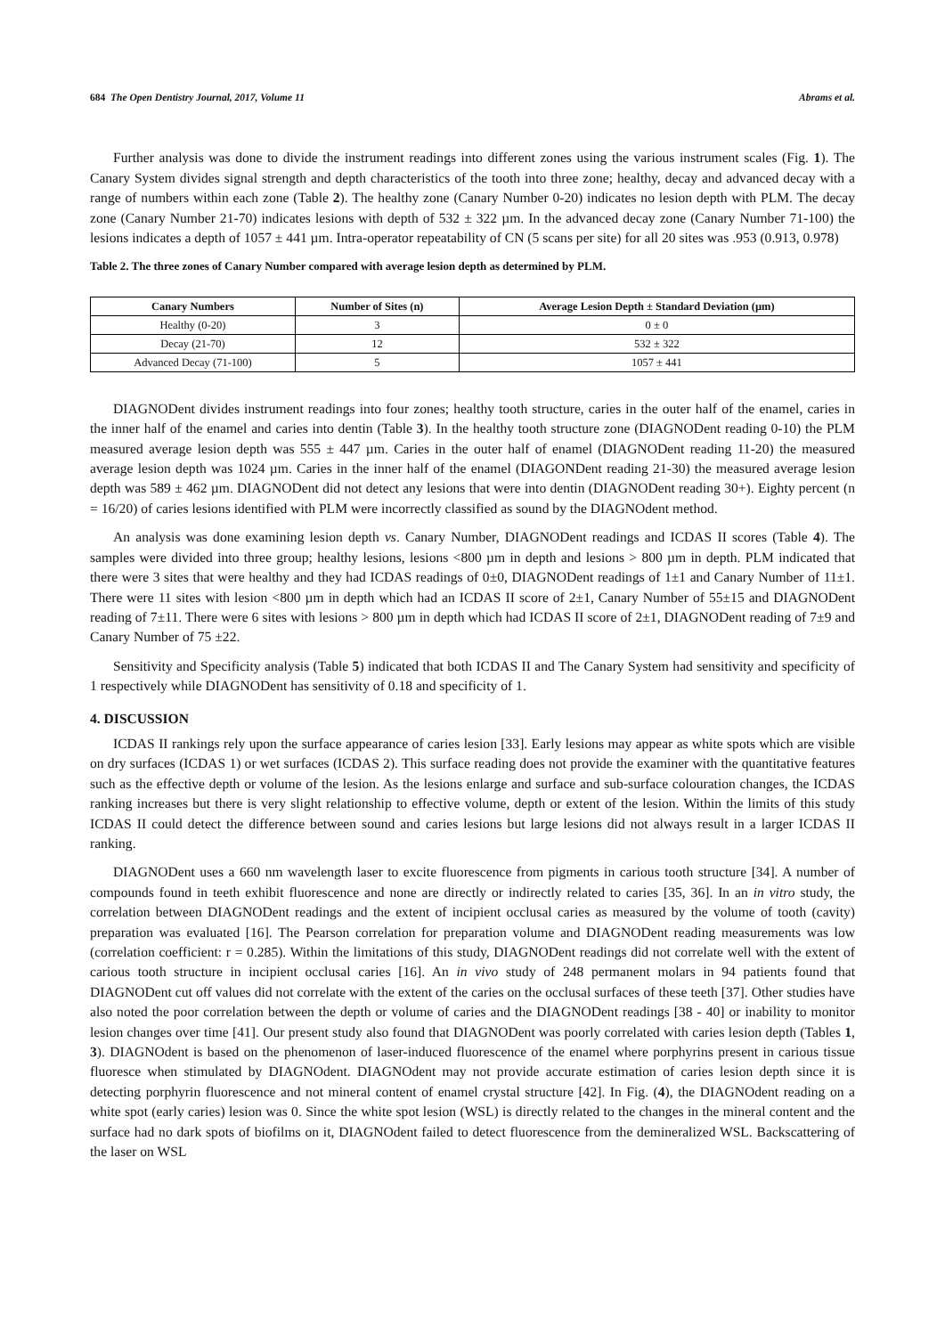684 The Open Dentistry Journal, 2017, Volume 11 Abrams et al.
Further analysis was done to divide the instrument readings into different zones using the various instrument scales (Fig. 1). The Canary System divides signal strength and depth characteristics of the tooth into three zone; healthy, decay and advanced decay with a range of numbers within each zone (Table 2). The healthy zone (Canary Number 0-20) indicates no lesion depth with PLM. The decay zone (Canary Number 21-70) indicates lesions with depth of 532 ± 322 µm. In the advanced decay zone (Canary Number 71-100) the lesions indicates a depth of 1057 ± 441 µm. Intra-operator repeatability of CN (5 scans per site) for all 20 sites was .953 (0.913, 0.978)
Table 2. The three zones of Canary Number compared with average lesion depth as determined by PLM.
| Canary Numbers | Number of Sites (n) | Average Lesion Depth ± Standard Deviation (µm) |
| --- | --- | --- |
| Healthy (0-20) | 3 | 0 ± 0 |
| Decay (21-70) | 12 | 532 ± 322 |
| Advanced Decay (71-100) | 5 | 1057 ± 441 |
DIAGNODent divides instrument readings into four zones; healthy tooth structure, caries in the outer half of the enamel, caries in the inner half of the enamel and caries into dentin (Table 3). In the healthy tooth structure zone (DIAGNODent reading 0-10) the PLM measured average lesion depth was 555 ± 447 µm. Caries in the outer half of enamel (DIAGNODent reading 11-20) the measured average lesion depth was 1024 µm. Caries in the inner half of the enamel (DIAGONDent reading 21-30) the measured average lesion depth was 589 ± 462 µm. DIAGNODent did not detect any lesions that were into dentin (DIAGNODent reading 30+). Eighty percent (n = 16/20) of caries lesions identified with PLM were incorrectly classified as sound by the DIAGNOdent method.
An analysis was done examining lesion depth vs. Canary Number, DIAGNODent readings and ICDAS II scores (Table 4). The samples were divided into three group; healthy lesions, lesions <800 µm in depth and lesions > 800 µm in depth. PLM indicated that there were 3 sites that were healthy and they had ICDAS readings of 0±0, DIAGNODent readings of 1±1 and Canary Number of 11±1. There were 11 sites with lesion <800 µm in depth which had an ICDAS II score of 2±1, Canary Number of 55±15 and DIAGNODent reading of 7±11. There were 6 sites with lesions > 800 µm in depth which had ICDAS II score of 2±1, DIAGNODent reading of 7±9 and Canary Number of 75 ±22.
Sensitivity and Specificity analysis (Table 5) indicated that both ICDAS II and The Canary System had sensitivity and specificity of 1 respectively while DIAGNODent has sensitivity of 0.18 and specificity of 1.
4. DISCUSSION
ICDAS II rankings rely upon the surface appearance of caries lesion [33]. Early lesions may appear as white spots which are visible on dry surfaces (ICDAS 1) or wet surfaces (ICDAS 2). This surface reading does not provide the examiner with the quantitative features such as the effective depth or volume of the lesion. As the lesions enlarge and surface and sub-surface colouration changes, the ICDAS ranking increases but there is very slight relationship to effective volume, depth or extent of the lesion. Within the limits of this study ICDAS II could detect the difference between sound and caries lesions but large lesions did not always result in a larger ICDAS II ranking.
DIAGNODent uses a 660 nm wavelength laser to excite fluorescence from pigments in carious tooth structure [34]. A number of compounds found in teeth exhibit fluorescence and none are directly or indirectly related to caries [35, 36]. In an in vitro study, the correlation between DIAGNODent readings and the extent of incipient occlusal caries as measured by the volume of tooth (cavity) preparation was evaluated [16]. The Pearson correlation for preparation volume and DIAGNODent reading measurements was low (correlation coefficient: r = 0.285). Within the limitations of this study, DIAGNODent readings did not correlate well with the extent of carious tooth structure in incipient occlusal caries [16]. An in vivo study of 248 permanent molars in 94 patients found that DIAGNODent cut off values did not correlate with the extent of the caries on the occlusal surfaces of these teeth [37]. Other studies have also noted the poor correlation between the depth or volume of caries and the DIAGNODent readings [38 - 40] or inability to monitor lesion changes over time [41]. Our present study also found that DIAGNODent was poorly correlated with caries lesion depth (Tables 1, 3). DIAGNOdent is based on the phenomenon of laser-induced fluorescence of the enamel where porphyrins present in carious tissue fluoresce when stimulated by DIAGNOdent. DIAGNOdent may not provide accurate estimation of caries lesion depth since it is detecting porphyrin fluorescence and not mineral content of enamel crystal structure [42]. In Fig. (4), the DIAGNOdent reading on a white spot (early caries) lesion was 0. Since the white spot lesion (WSL) is directly related to the changes in the mineral content and the surface had no dark spots of biofilms on it, DIAGNOdent failed to detect fluorescence from the demineralized WSL. Backscattering of the laser on WSL